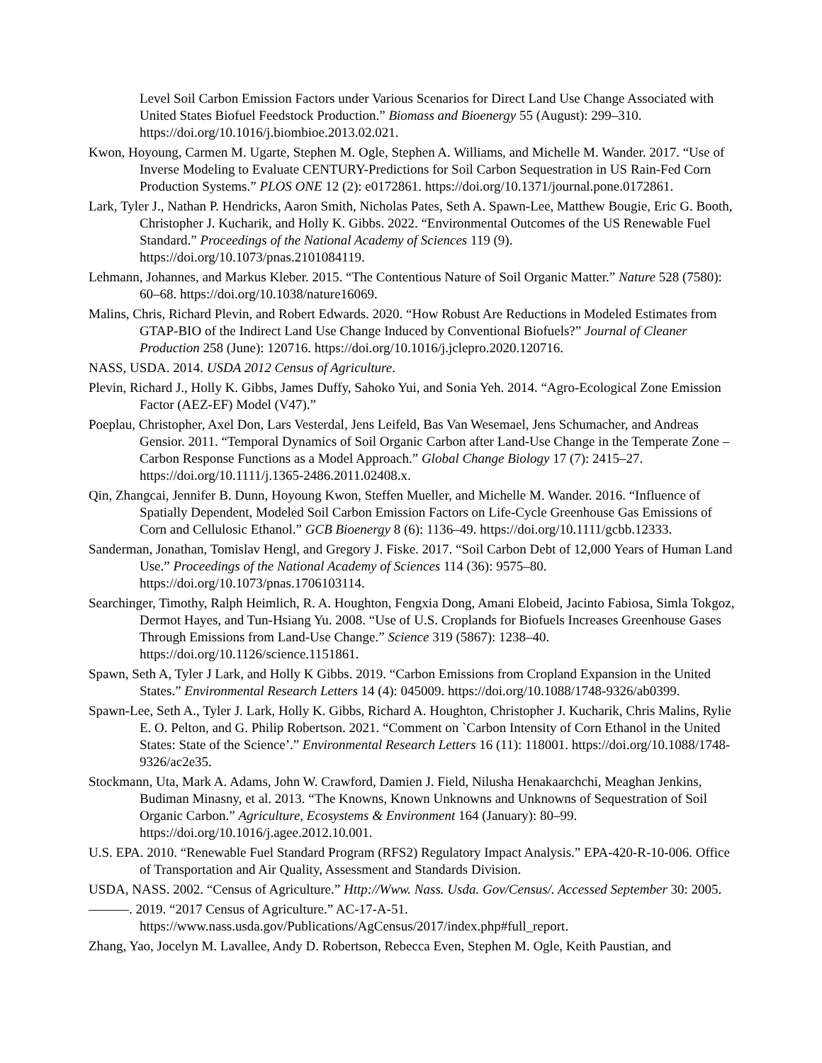Level Soil Carbon Emission Factors under Various Scenarios for Direct Land Use Change Associated with United States Biofuel Feedstock Production.” Biomass and Bioenergy 55 (August): 299–310. https://doi.org/10.1016/j.biombioe.2013.02.021.
Kwon, Hoyoung, Carmen M. Ugarte, Stephen M. Ogle, Stephen A. Williams, and Michelle M. Wander. 2017. “Use of Inverse Modeling to Evaluate CENTURY-Predictions for Soil Carbon Sequestration in US Rain-Fed Corn Production Systems.” PLOS ONE 12 (2): e0172861. https://doi.org/10.1371/journal.pone.0172861.
Lark, Tyler J., Nathan P. Hendricks, Aaron Smith, Nicholas Pates, Seth A. Spawn-Lee, Matthew Bougie, Eric G. Booth, Christopher J. Kucharik, and Holly K. Gibbs. 2022. “Environmental Outcomes of the US Renewable Fuel Standard.” Proceedings of the National Academy of Sciences 119 (9). https://doi.org/10.1073/pnas.2101084119.
Lehmann, Johannes, and Markus Kleber. 2015. “The Contentious Nature of Soil Organic Matter.” Nature 528 (7580): 60–68. https://doi.org/10.1038/nature16069.
Malins, Chris, Richard Plevin, and Robert Edwards. 2020. “How Robust Are Reductions in Modeled Estimates from GTAP-BIO of the Indirect Land Use Change Induced by Conventional Biofuels?” Journal of Cleaner Production 258 (June): 120716. https://doi.org/10.1016/j.jclepro.2020.120716.
NASS, USDA. 2014. USDA 2012 Census of Agriculture.
Plevin, Richard J., Holly K. Gibbs, James Duffy, Sahoko Yui, and Sonia Yeh. 2014. “Agro-Ecological Zone Emission Factor (AEZ-EF) Model (V47).”
Poeplau, Christopher, Axel Don, Lars Vesterdal, Jens Leifeld, Bas Van Wesemael, Jens Schumacher, and Andreas Gensior. 2011. “Temporal Dynamics of Soil Organic Carbon after Land-Use Change in the Temperate Zone – Carbon Response Functions as a Model Approach.” Global Change Biology 17 (7): 2415–27. https://doi.org/10.1111/j.1365-2486.2011.02408.x.
Qin, Zhangcai, Jennifer B. Dunn, Hoyoung Kwon, Steffen Mueller, and Michelle M. Wander. 2016. “Influence of Spatially Dependent, Modeled Soil Carbon Emission Factors on Life-Cycle Greenhouse Gas Emissions of Corn and Cellulosic Ethanol.” GCB Bioenergy 8 (6): 1136–49. https://doi.org/10.1111/gcbb.12333.
Sanderman, Jonathan, Tomislav Hengl, and Gregory J. Fiske. 2017. “Soil Carbon Debt of 12,000 Years of Human Land Use.” Proceedings of the National Academy of Sciences 114 (36): 9575–80. https://doi.org/10.1073/pnas.1706103114.
Searchinger, Timothy, Ralph Heimlich, R. A. Houghton, Fengxia Dong, Amani Elobeid, Jacinto Fabiosa, Simla Tokgoz, Dermot Hayes, and Tun-Hsiang Yu. 2008. “Use of U.S. Croplands for Biofuels Increases Greenhouse Gases Through Emissions from Land-Use Change.” Science 319 (5867): 1238–40. https://doi.org/10.1126/science.1151861.
Spawn, Seth A, Tyler J Lark, and Holly K Gibbs. 2019. “Carbon Emissions from Cropland Expansion in the United States.” Environmental Research Letters 14 (4): 045009. https://doi.org/10.1088/1748-9326/ab0399.
Spawn-Lee, Seth A., Tyler J. Lark, Holly K. Gibbs, Richard A. Houghton, Christopher J. Kucharik, Chris Malins, Rylie E. O. Pelton, and G. Philip Robertson. 2021. “Comment on `Carbon Intensity of Corn Ethanol in the United States: State of the Science’.” Environmental Research Letters 16 (11): 118001. https://doi.org/10.1088/1748-9326/ac2e35.
Stockmann, Uta, Mark A. Adams, John W. Crawford, Damien J. Field, Nilusha Henakaarchchi, Meaghan Jenkins, Budiman Minasny, et al. 2013. “The Knowns, Known Unknowns and Unknowns of Sequestration of Soil Organic Carbon.” Agriculture, Ecosystems & Environment 164 (January): 80–99. https://doi.org/10.1016/j.agee.2012.10.001.
U.S. EPA. 2010. “Renewable Fuel Standard Program (RFS2) Regulatory Impact Analysis.” EPA-420-R-10-006. Office of Transportation and Air Quality, Assessment and Standards Division.
USDA, NASS. 2002. “Census of Agriculture.” Http://Www. Nass. Usda. Gov/Census/. Accessed September 30: 2005.
———. 2019. “2017 Census of Agriculture.” AC-17-A-51. https://www.nass.usda.gov/Publications/AgCensus/2017/index.php#full_report.
Zhang, Yao, Jocelyn M. Lavallee, Andy D. Robertson, Rebecca Even, Stephen M. Ogle, Keith Paustian, and